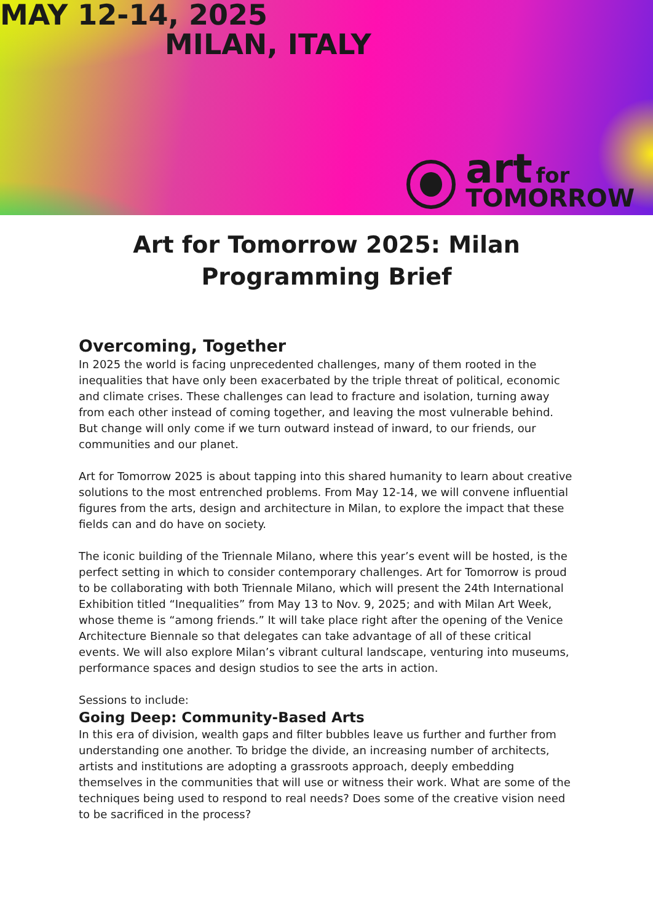MAY 12-14, 2025
MILAN, ITALY
art for
TOMORROW
Art for Tomorrow 2025: Milan
Programming Brief
Overcoming, Together
In 2025 the world is facing unprecedented challenges, many of them rooted in the inequalities that have only been exacerbated by the triple threat of political, economic and climate crises. These challenges can lead to fracture and isolation, turning away from each other instead of coming together, and leaving the most vulnerable behind. But change will only come if we turn outward instead of inward, to our friends, our communities and our planet.
Art for Tomorrow 2025 is about tapping into this shared humanity to learn about creative solutions to the most entrenched problems. From May 12-14, we will convene influential figures from the arts, design and architecture in Milan, to explore the impact that these fields can and do have on society.
The iconic building of the Triennale Milano, where this year’s event will be hosted, is the perfect setting in which to consider contemporary challenges. Art for Tomorrow is proud to be collaborating with both Triennale Milano, which will present the 24th International Exhibition titled “Inequalities” from May 13 to Nov. 9, 2025; and with Milan Art Week, whose theme is “among friends.” It will take place right after the opening of the Venice Architecture Biennale so that delegates can take advantage of all of these critical events. We will also explore Milan’s vibrant cultural landscape, venturing into museums, performance spaces and design studios to see the arts in action.
Sessions to include:
Going Deep: Community-Based Arts
In this era of division, wealth gaps and filter bubbles leave us further and further from understanding one another. To bridge the divide, an increasing number of architects, artists and institutions are adopting a grassroots approach, deeply embedding themselves in the communities that will use or witness their work. What are some of the techniques being used to respond to real needs? Does some of the creative vision need to be sacrificed in the process?